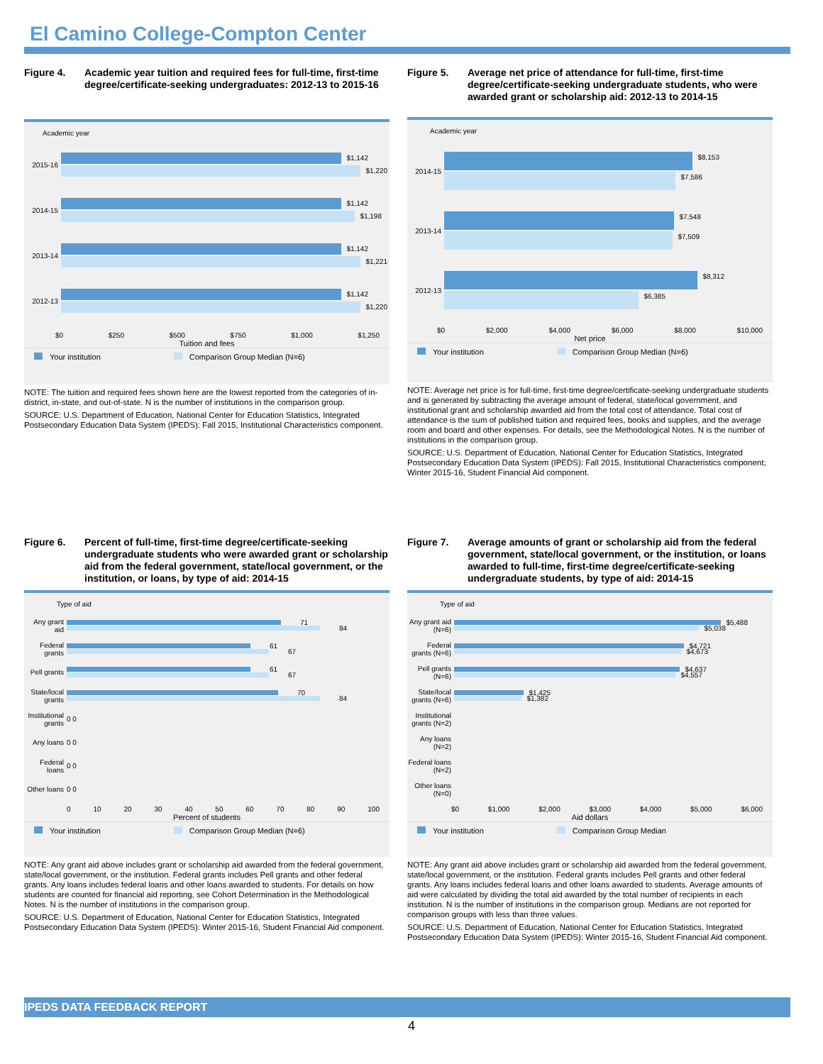El Camino College-Compton Center
Figure 4. Academic year tuition and required fees for full-time, first-time degree/certificate-seeking undergraduates: 2012-13 to 2015-16
Academic year
2015-16
$1,142
$1,220
2014-15
$1,142
$1,198
2013-14
$1,142
$1,221
2012-13
$1,142
$1,220
$0 $250 $500 $750 $1,000 $1,250
Tuition and fees
Your institution Comparison Group Median (N=6)
NOTE: The tuition and required fees shown here are the lowest reported from the categories of in-district, in-state, and out-of-state. N is the number of institutions in the comparison group.
SOURCE: U.S. Department of Education, National Center for Education Statistics, Integrated Postsecondary Education Data System (IPEDS): Fall 2015, Institutional Characteristics component.
Figure 5. Average net price of attendance for full-time, first-time degree/certificate-seeking undergraduate students, who were awarded grant or scholarship aid: 2012-13 to 2014-15
Academic year
2014-15
$8,153
$7,586
2013-14
$7,548
$7,509
2012-13
$8,312
$6,385
$0 $2,000 $4,000 $6,000 $8,000 $10,000
Net price
Your institution Comparison Group Median (N=6)
NOTE: Average net price is for full-time, first-time degree/certificate-seeking undergraduate students and is generated by subtracting the average amount of federal, state/local government, and institutional grant and scholarship awarded aid from the total cost of attendance. Total cost of attendance is the sum of published tuition and required fees, books and supplies, and the average room and board and other expenses. For details, see the Methodological Notes. N is the number of institutions in the comparison group.
SOURCE: U.S. Department of Education, National Center for Education Statistics, Integrated Postsecondary Education Data System (IPEDS): Fall 2015, Institutional Characteristics component; Winter 2015-16, Student Financial Aid component.
Figure 6. Percent of full-time, first-time degree/certificate-seeking undergraduate students who were awarded grant or scholarship aid from the federal government, state/local government, or the institution, or loans, by type of aid: 2014-15
Type of aid
Any grant aid
71
84
Federal grants
61
67
Pell grants
61
67
State/local grants
70
84
Institutional grants
0 0
Any loans 0 0
Federal loans
0 0
Other loans
0 0
0 10 20 30 40 50 60 70 80 90 100
Percent of students
Your institution Comparison Group Median (N=6)
NOTE: Any grant aid above includes grant or scholarship aid awarded from the federal government, state/local government, or the institution. Federal grants includes Pell grants and other federal grants. Any loans includes federal loans and other loans awarded to students. For details on how students are counted for financial aid reporting, see Cohort Determination in the Methodological Notes. N is the number of institutions in the comparison group.
SOURCE: U.S. Department of Education, National Center for Education Statistics, Integrated Postsecondary Education Data System (IPEDS): Winter 2015-16, Student Financial Aid component.
Figure 7. Average amounts of grant or scholarship aid from the federal government, state/local government, or the institution, or loans awarded to full-time, first-time degree/certificate-seeking undergraduate students, by type of aid: 2014-15
Type of aid
Any grant aid (N=6)
$5,488
$5,038
Federal grants (N=6)
$4,721
$4,673
Pell grants (N=6)
$4,637
$4,557
State/local grants (N=6)
$1,425
$1,382
Institutional grants (N=2)
Any loans (N=2)
Federal loans (N=2)
Other loans (N=0)
$0 $1,000 $2,000 $3,000 $4,000 $5,000 $6,000
Aid dollars
Your institution Comparison Group Median
NOTE: Any grant aid above includes grant or scholarship aid awarded from the federal government, state/local government, or the institution. Federal grants includes Pell grants and other federal grants. Any loans includes federal loans and other loans awarded to students. Average amounts of aid were calculated by dividing the total aid awarded by the total number of recipients in each institution. N is the number of institutions in the comparison group. Medians are not reported for comparison groups with less than three values.
SOURCE: U.S. Department of Education, National Center for Education Statistics, Integrated Postsecondary Education Data System (IPEDS): Winter 2015-16, Student Financial Aid component.
IPEDS DATA FEEDBACK REPORT
4